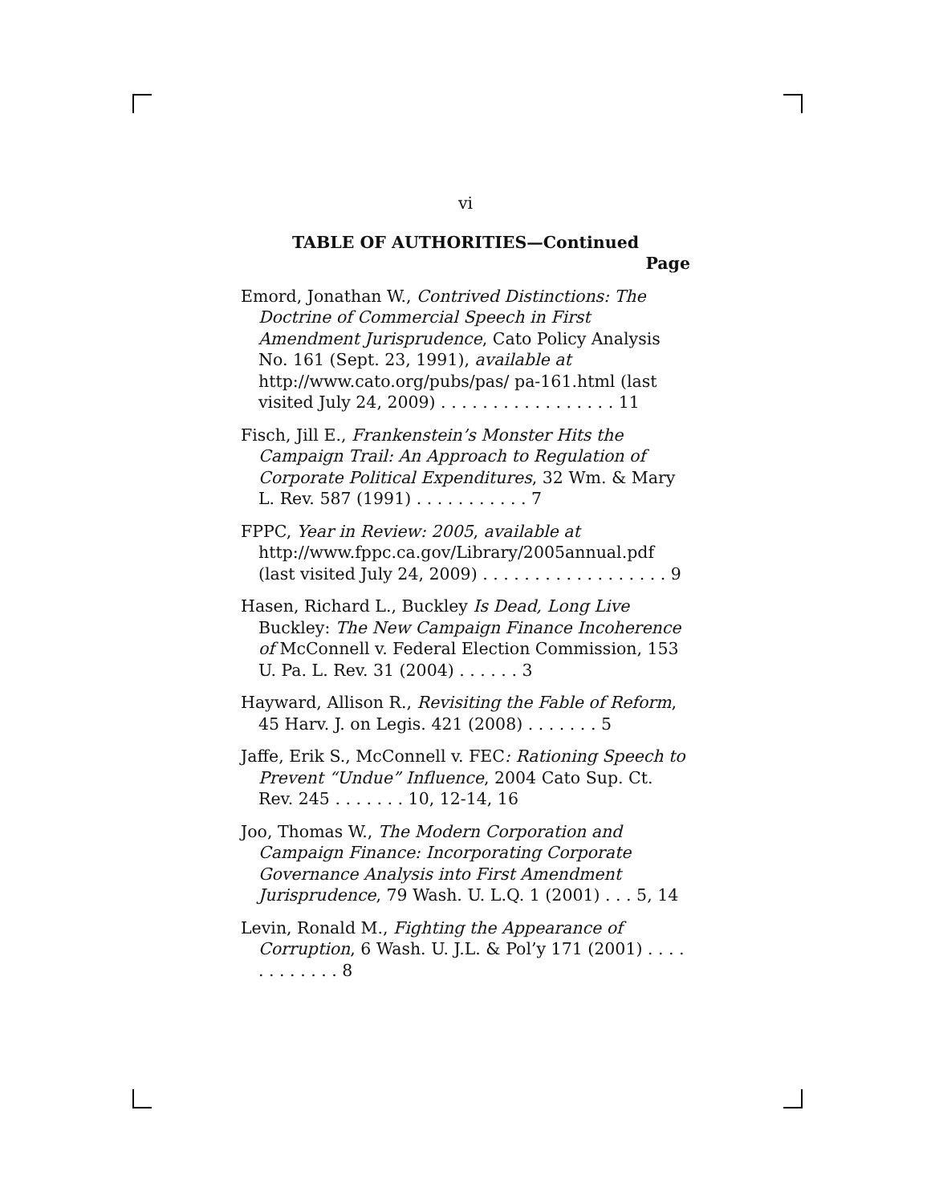vi
TABLE OF AUTHORITIES—Continued
Page
Emord, Jonathan W., Contrived Distinctions: The Doctrine of Commercial Speech in First Amendment Jurisprudence, Cato Policy Analysis No. 161 (Sept. 23, 1991), available at http://www.cato.org/pubs/pas/ pa-161.html (last visited July 24, 2009) . . . . . . . . . . . . . . . . . 11
Fisch, Jill E., Frankenstein’s Monster Hits the Campaign Trail: An Approach to Regulation of Corporate Political Expenditures, 32 Wm. & Mary L. Rev. 587 (1991) . . . . . . . . . . . 7
FPPC, Year in Review: 2005, available at http://www.fppc.ca.gov/Library/2005annual.pdf (last visited July 24, 2009) . . . . . . . . . . . . . . . . . . 9
Hasen, Richard L., Buckley Is Dead, Long Live Buckley: The New Campaign Finance Incoherence of McConnell v. Federal Election Commission, 153 U. Pa. L. Rev. 31 (2004) . . . . . . 3
Hayward, Allison R., Revisiting the Fable of Reform, 45 Harv. J. on Legis. 421 (2008) . . . . . . . 5
Jaffe, Erik S., McConnell v. FEC: Rationing Speech to Prevent “Undue” Influence, 2004 Cato Sup. Ct. Rev. 245 . . . . . . . 10, 12-14, 16
Joo, Thomas W., The Modern Corporation and Campaign Finance: Incorporating Corporate Governance Analysis into First Amendment Jurisprudence, 79 Wash. U. L.Q. 1 (2001) . . . 5, 14
Levin, Ronald M., Fighting the Appearance of Corruption, 6 Wash. U. J.L. & Pol’y 171 (2001) . . . . . . . . . . . . 8